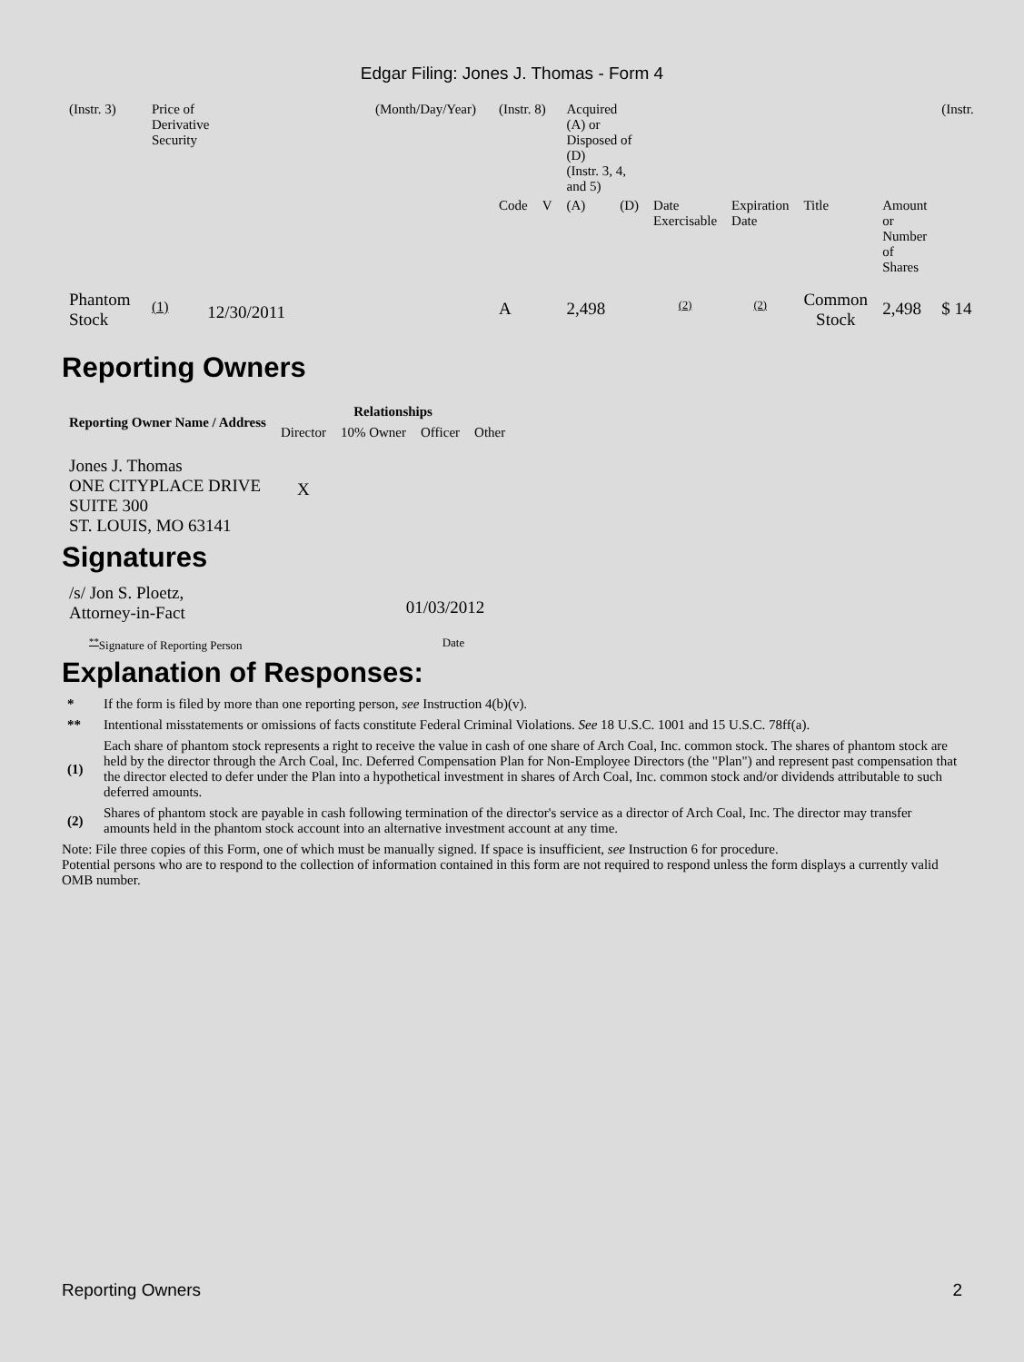Edgar Filing: Jones J. Thomas - Form 4
| (Instr. 3) | Price of Derivative Security | (Month/Day/Year) | (Instr. 8) | | Acquired (A) or Disposed of (D) (Instr. 3, 4, and 5) | | | | | | (Instr. |
| | | | Code | V | (A) | (D) | Date Exercisable | Expiration Date | Title | Amount or Number of Shares | |
| Phantom Stock | <sup>(1)</sup> 12/30/2011 | | A | | 2,498 | | <sup>(2)</sup> | <sup>(2)</sup> | Common Stock | 2,498 | $ 14 |
Reporting Owners
| Reporting Owner Name / Address | Relationships | | | |
| --- | --- | --- | --- | --- |
| | Director | 10% Owner | Officer | Other |
| Jones J. Thomas ONE CITYPLACE DRIVE SUITE 300 ST. LOUIS, MO 63141 | X | | | |
Signatures
| /s/ Jon S. Ploetz, Attorney-in-Fact | 01/03/2012 |
| <sup>**</sup> Signature of Reporting Person | Date |
Explanation of Responses:
* If the form is filed by more than one reporting person, see Instruction 4(b)(v).
** Intentional misstatements or omissions of facts constitute Federal Criminal Violations. See 18 U.S.C. 1001 and 15 U.S.C. 78ff(a).
(1) Each share of phantom stock represents a right to receive the value in cash of one share of Arch Coal, Inc. common stock. The shares of phantom stock are held by the director through the Arch Coal, Inc. Deferred Compensation Plan for Non-Employee Directors (the "Plan") and represent past compensation that the director elected to defer under the Plan into a hypothetical investment in shares of Arch Coal, Inc. common stock and/or dividends attributable to such deferred amounts.
(2) Shares of phantom stock are payable in cash following termination of the director's service as a director of Arch Coal, Inc. The director may transfer amounts held in the phantom stock account into an alternative investment account at any time.
Note: File three copies of this Form, one of which must be manually signed. If space is insufficient, see Instruction 6 for procedure.
Potential persons who are to respond to the collection of information contained in this form are not required to respond unless the form displays a currently valid OMB number.
Reporting Owners 2